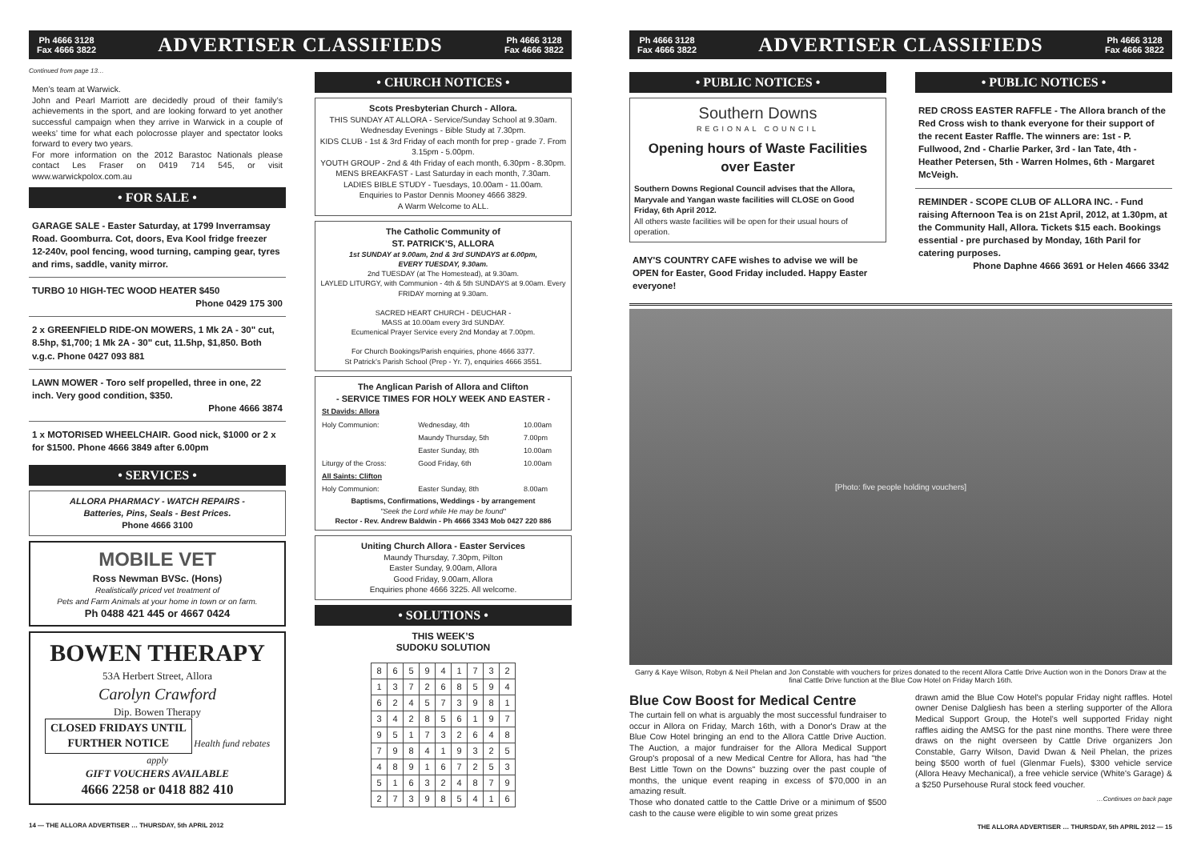Ph 4666 3128
Fax 4666 3822
ADVERTISER CLASSIFIEDS
Ph 4666 3128
Fax 4666 3822
Continued from page 13…
Men’s team at Warwick.
John and Pearl Marriott are decidedly proud of their family’s achievements in the sport, and are looking forward to yet another successful campaign when they arrive in Warwick in a couple of weeks’ time for what each polocrosse player and spectator looks forward to every two years.
For more information on the 2012 Barastoc Nationals please contact Les Fraser on 0419 714 545, or visit www.warwickpolox.com.au
• FOR SALE •
GARAGE SALE - Easter Saturday, at 1799 Inverramsay Road. Goomburra. Cot, doors, Eva Kool fridge freezer 12-240v, pool fencing, wood turning, camping gear, tyres and rims, saddle, vanity mirror.
TURBO 10 HIGH-TEC WOOD HEATER $450
Phone 0429 175 300
2 x GREENFIELD RIDE-ON MOWERS, 1 Mk 2A - 30" cut, 8.5hp, $1,700; 1 Mk 2A - 30" cut, 11.5hp, $1,850. Both v.g.c. Phone 0427 093 881
LAWN MOWER - Toro self propelled, three in one, 22 inch. Very good condition, $350.
Phone 4666 3874
1 x MOTORISED WHEELCHAIR. Good nick, $1000 or 2 x for $1500. Phone 4666 3849 after 6.00pm
• SERVICES •
ALLORA PHARMACY - WATCH REPAIRS -
Batteries, Pins, Seals - Best Prices.
Phone 4666 3100
MOBILE VET
Ross Newman BVSc. (Hons)
Realistically priced vet treatment of
Pets and Farm Animals at your home in town or on farm.
Ph 0488 421 445 or 4667 0424
BOWEN THERAPY
53A Herbert Street, Allora
Carolyn Crawford
Dip. Bowen Therapy
CLOSED FRIDAYS UNTIL
FURTHER NOTICE
Health fund rebates apply
GIFT VOUCHERS AVAILABLE
4666 2258 or 0418 882 410
• CHURCH NOTICES •
Scots Presbyterian Church - Allora.
THIS SUNDAY AT ALLORA - Service/Sunday School at 9.30am.
Wednesday Evenings - Bible Study at 7.30pm.
KIDS CLUB - 1st & 3rd Friday of each month for prep - grade 7. From 3.15pm - 5.00pm.
YOUTH GROUP - 2nd & 4th Friday of each month, 6.30pm - 8.30pm.
MENS BREAKFAST - Last Saturday in each month, 7.30am.
LADIES BIBLE STUDY - Tuesdays, 10.00am - 11.00am.
Enquiries to Pastor Dennis Mooney 4666 3829.
A Warm Welcome to ALL.
The Catholic Community of
ST. PATRICK’S, ALLORA
1st SUNDAY at 9.00am, 2nd & 3rd SUNDAYS at 6.00pm,
EVERY TUESDAY, 9.30am.
2nd TUESDAY (at The Homestead), at 9.30am.
LAYLED LITURGY, with Communion - 4th & 5th SUNDAYS at 9.00am. Every FRIDAY morning at 9.30am.
SACRED HEART CHURCH - DEUCHAR -
MASS at 10.00am every 3rd SUNDAY.
Ecumenical Prayer Service every 2nd Monday at 7.00pm.
For Church Bookings/Parish enquiries, phone 4666 3377.
St Patrick’s Parish School (Prep - Yr. 7), enquiries 4666 3551.
The Anglican Parish of Allora and Clifton
- SERVICE TIMES FOR HOLY WEEK AND EASTER -
| St Davids: Allora | | |
| Holy Communion: | Wednesday, 4th | 10.00am |
| | Maundy Thursday, 5th | 7.00pm |
| | Easter Sunday, 8th | 10.00am |
| Liturgy of the Cross: | Good Friday, 6th | 10.00am |
| All Saints: Clifton | | |
| Holy Communion: | Easter Sunday, 8th | 8.00am |
Baptisms, Confirmations, Weddings - by arrangement
"Seek the Lord while He may be found"
Rector - Rev. Andrew Baldwin - Ph 4666 3343 Mob 0427 220 886
Uniting Church Allora - Easter Services
Maundy Thursday, 7.30pm, Pilton
Easter Sunday, 9.00am, Allora
Good Friday, 9.00am, Allora
Enquiries phone 4666 3225. All welcome.
• SOLUTIONS •
THIS WEEK’S
SUDOKU SOLUTION
| 8 | 6 | 5 | 9 | 4 | 1 | 7 | 3 | 2 |
| 1 | 3 | 7 | 2 | 6 | 8 | 5 | 9 | 4 |
| 6 | 2 | 4 | 5 | 7 | 3 | 9 | 8 | 1 |
| 3 | 4 | 2 | 8 | 5 | 6 | 1 | 9 | 7 |
| 9 | 5 | 1 | 7 | 3 | 2 | 6 | 4 | 8 |
| 7 | 9 | 8 | 4 | 1 | 9 | 3 | 2 | 5 |
| 4 | 8 | 9 | 1 | 6 | 7 | 2 | 5 | 3 |
| 5 | 1 | 6 | 3 | 2 | 4 | 8 | 7 | 9 |
| 2 | 7 | 3 | 9 | 8 | 5 | 4 | 1 | 6 |
14 — THE ALLORA ADVERTISER … THURSDAY, 5th APRIL 2012
Ph 4666 3128
Fax 4666 3822
ADVERTISER CLASSIFIEDS
Ph 4666 3128
Fax 4666 3822
• PUBLIC NOTICES •
Southern Downs
REGIONAL COUNCIL
Opening hours of Waste Facilities
over Easter
Southern Downs Regional Council advises that the Allora, Maryvale and Yangan waste facilities will CLOSE on Good Friday, 6th April 2012.
All others waste facilities will be open for their usual hours of operation.
AMY'S COUNTRY CAFE wishes to advise we will be OPEN for Easter, Good Friday included. Happy Easter everyone!
• PUBLIC NOTICES •
RED CROSS EASTER RAFFLE - The Allora branch of the Red Cross wish to thank everyone for their support of the recent Easter Raffle. The winners are: 1st - P. Fullwood, 2nd - Charlie Parker, 3rd - Ian Tate, 4th - Heather Petersen, 5th - Warren Holmes, 6th - Margaret McVeigh.
REMINDER - SCOPE CLUB OF ALLORA INC. - Fund raising Afternoon Tea is on 21st April, 2012, at 1.30pm, at the Community Hall, Allora. Tickets $15 each. Bookings essential - pre purchased by Monday, 16th Paril for catering purposes.
Phone Daphne 4666 3691 or Helen 4666 3342
[Photo: five people holding vouchers]
Garry & Kaye Wilson, Robyn & Neil Phelan and Jon Constable with vouchers for prizes donated to the recent Allora Cattle Drive Auction won in the Donors Draw at the final Cattle Drive function at the Blue Cow Hotel on Friday March 16th.
Blue Cow Boost for Medical Centre
The curtain fell on what is arguably the most successful fundraiser to occur in Allora on Friday, March 16th, with a Donor's Draw at the Blue Cow Hotel bringing an end to the Allora Cattle Drive Auction. The Auction, a major fundraiser for the Allora Medical Support Group's proposal of a new Medical Centre for Allora, has had "the Best Little Town on the Downs" buzzing over the past couple of months, the unique event reaping in excess of $70,000 in an amazing result.
Those who donated cattle to the Cattle Drive or a minimum of $500 cash to the cause were eligible to win some great prizes
drawn amid the Blue Cow Hotel's popular Friday night raffles. Hotel owner Denise Dalgliesh has been a sterling supporter of the Allora Medical Support Group, the Hotel’s well supported Friday night raffles aiding the AMSG for the past nine months. There were three draws on the night overseen by Cattle Drive organizers Jon Constable, Garry Wilson, David Dwan & Neil Phelan, the prizes being $500 worth of fuel (Glenmar Fuels), $300 vehicle service (Allora Heavy Mechanical), a free vehicle service (White's Garage) & a $250 Pursehouse Rural stock feed voucher.
…Continues on back page
THE ALLORA ADVERTISER … THURSDAY, 5th APRIL 2012 — 15